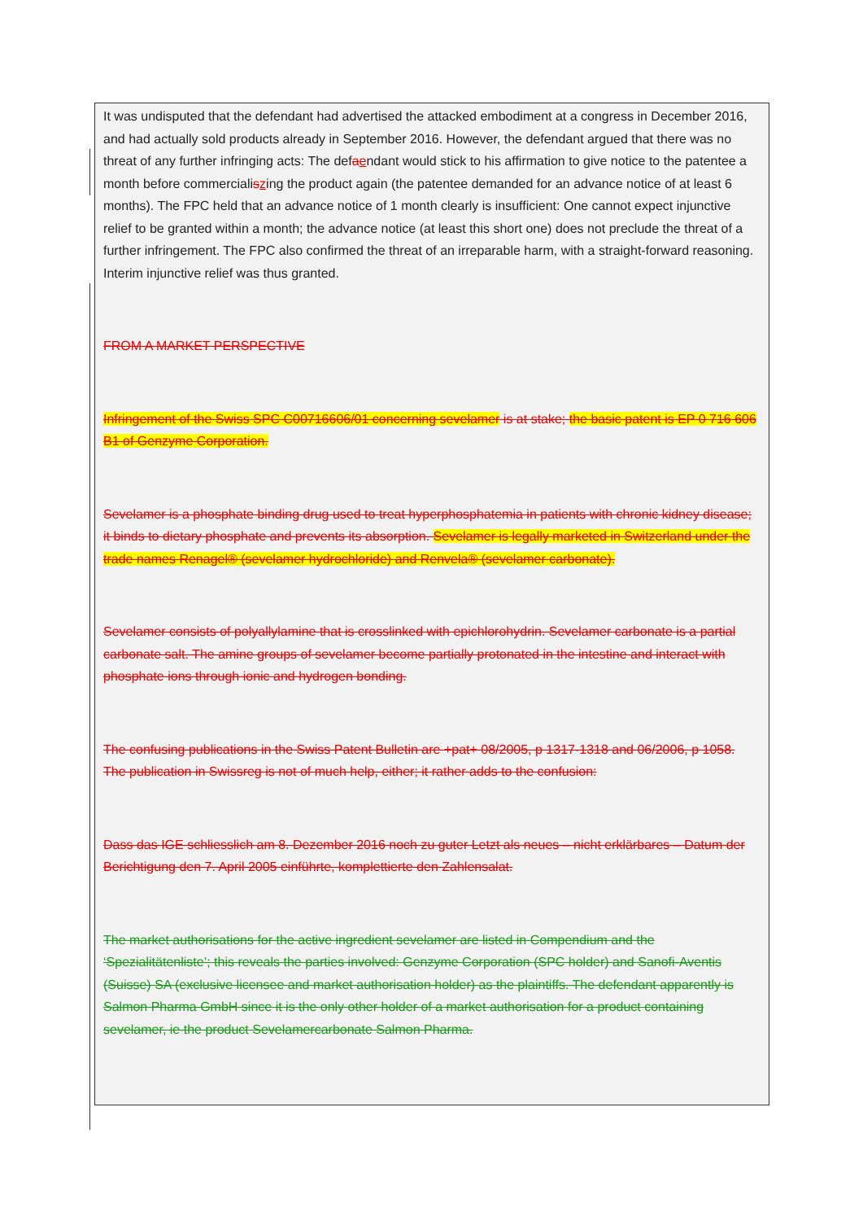It was undisputed that the defendant had advertised the attacked embodiment at a congress in December 2016, and had actually sold products already in September 2016. However, the defendant argued that there was no threat of any further infringing acts: The defaendant would stick to his affirmation to give notice to the patentee a month before commercialiszing the product again (the patentee demanded for an advance notice of at least 6 months). The FPC held that an advance notice of 1 month clearly is insufficient: One cannot expect injunctive relief to be granted within a month; the advance notice (at least this short one) does not preclude the threat of a further infringement. The FPC also confirmed the threat of an irreparable harm, with a straight-forward reasoning. Interim injunctive relief was thus granted.
FROM A MARKET PERSPECTIVE
Infringement of the Swiss SPC C00716606/01 concerning sevelamer is at stake; the basic patent is EP 0 716 606 B1 of Genzyme Corporation.
Sevelamer is a phosphate binding drug used to treat hyperphosphatemia in patients with chronic kidney disease; it binds to dietary phosphate and prevents its absorption. Sevelamer is legally marketed in Switzerland under the trade names Renagel® (sevelamer hydrochloride) and Renvela® (sevelamer carbonate).
Sevelamer consists of polyallylamine that is crosslinked with epichlorohydrin. Sevelamer carbonate is a partial carbonate salt. The amine groups of sevelamer become partially protonated in the intestine and interact with phosphate ions through ionic and hydrogen bonding.
The confusing publications in the Swiss Patent Bulletin are +pat+ 08/2005, p 1317-1318 and 06/2006, p 1058. The publication in Swissreg is not of much help, either; it rather adds to the confusion:
Dass das IGE schliesslich am 8. Dezember 2016 noch zu guter Letzt als neues – nicht erklärbares – Datum der Berichtigung den 7. April 2005 einführte, komplettierte den Zahlensalat.
The market authorisations for the active ingredient sevelamer are listed in Compendium and the ‘Spezialitätenliste’; this reveals the parties involved: Genzyme Corporation (SPC holder) and Sanofi-Aventis (Suisse) SA (exclusive licensee and market authorisation holder) as the plaintiffs. The defendant apparently is Salmon Pharma GmbH since it is the only other holder of a market authorisation for a product containing sevelamer, ie the product Sevelamercarbonate Salmon Pharma.